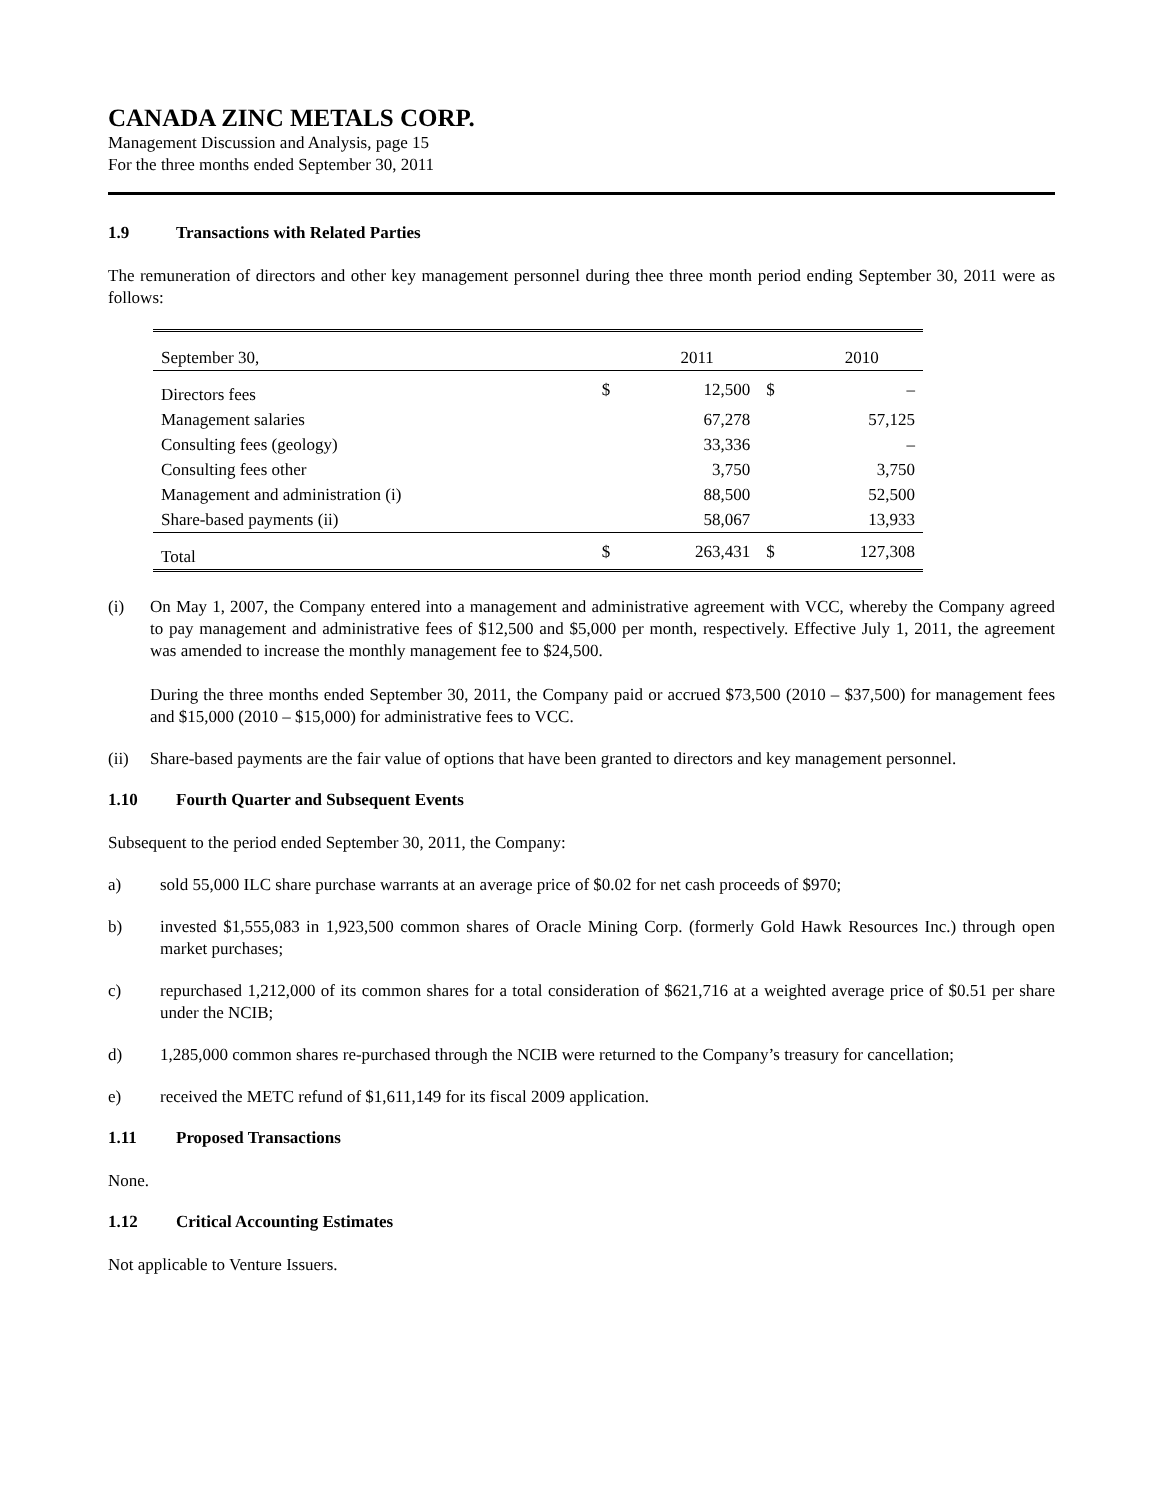CANADA ZINC METALS CORP.
Management Discussion and Analysis, page 15
For the three months ended September 30, 2011
1.9 Transactions with Related Parties
The remuneration of directors and other key management personnel during thee three month period ending September 30, 2011 were as follows:
| September 30, | | 2011 | | 2010 |
| Directors fees | $ | 12,500 | $ | – |
| Management salaries | | 67,278 | | 57,125 |
| Consulting fees (geology) | | 33,336 | | – |
| Consulting fees other | | 3,750 | | 3,750 |
| Management and administration (i) | | 88,500 | | 52,500 |
| Share-based payments (ii) | | 58,067 | | 13,933 |
| Total | $ | 263,431 | $ | 127,308 |
(i) On May 1, 2007, the Company entered into a management and administrative agreement with VCC, whereby the Company agreed to pay management and administrative fees of $12,500 and $5,000 per month, respectively. Effective July 1, 2011, the agreement was amended to increase the monthly management fee to $24,500.
During the three months ended September 30, 2011, the Company paid or accrued $73,500 (2010 – $37,500) for management fees and $15,000 (2010 – $15,000) for administrative fees to VCC.
(ii) Share-based payments are the fair value of options that have been granted to directors and key management personnel.
1.10 Fourth Quarter and Subsequent Events
Subsequent to the period ended September 30, 2011, the Company:
a) sold 55,000 ILC share purchase warrants at an average price of $0.02 for net cash proceeds of $970;
b) invested $1,555,083 in 1,923,500 common shares of Oracle Mining Corp. (formerly Gold Hawk Resources Inc.) through open market purchases;
c) repurchased 1,212,000 of its common shares for a total consideration of $621,716 at a weighted average price of $0.51 per share under the NCIB;
d) 1,285,000 common shares re-purchased through the NCIB were returned to the Company’s treasury for cancellation;
e) received the METC refund of $1,611,149 for its fiscal 2009 application.
1.11 Proposed Transactions
None.
1.12 Critical Accounting Estimates
Not applicable to Venture Issuers.